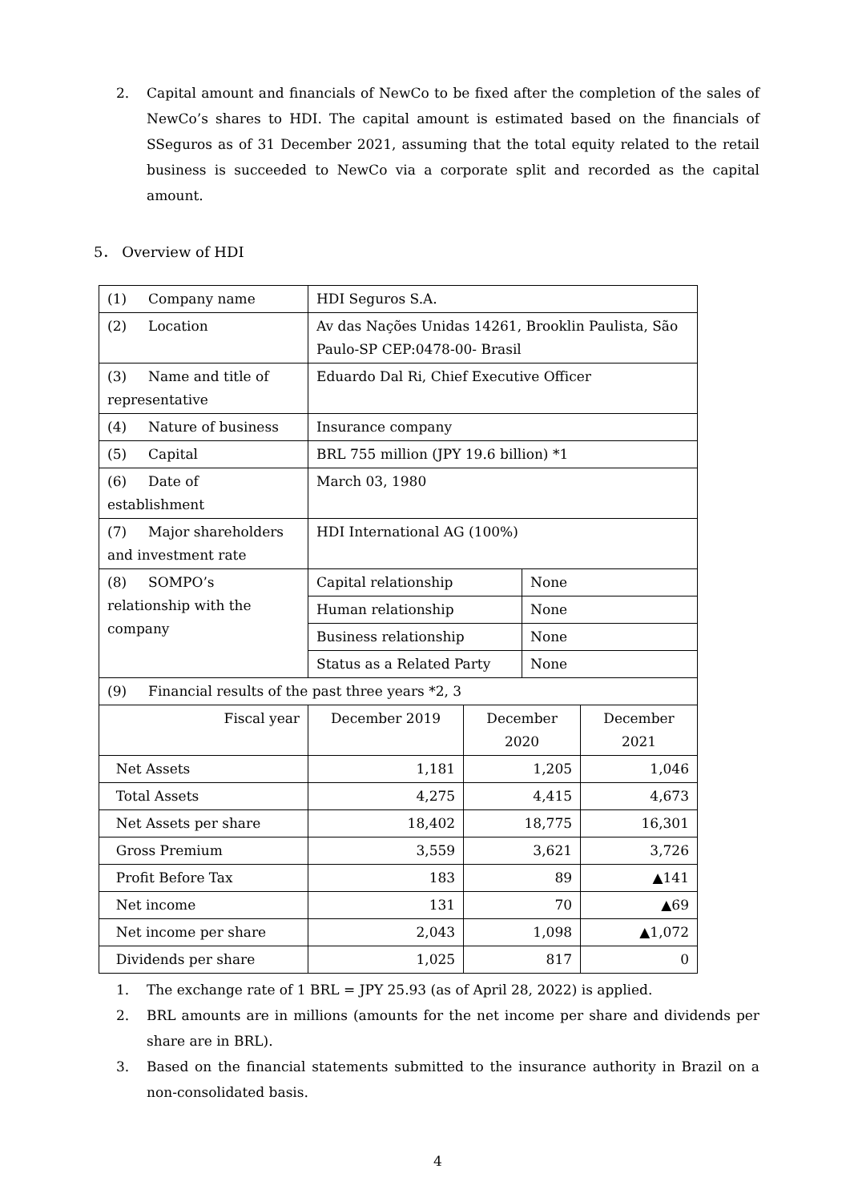2. Capital amount and financials of NewCo to be fixed after the completion of the sales of NewCo’s shares to HDI. The capital amount is estimated based on the financials of SSeguros as of 31 December 2021, assuming that the total equity related to the retail business is succeeded to NewCo via a corporate split and recorded as the capital amount.
5． Overview of HDI
| (1) Company name | HDI Seguros S.A. | | | |
| (2) Location | Av das Nações Unidas 14261, Brooklin Paulista, São Paulo-SP CEP:0478-00- Brasil | | | |
| (3) Name and title of representative | Eduardo Dal Ri, Chief Executive Officer | | | |
| (4) Nature of business | Insurance company | | | |
| (5) Capital | BRL 755 million (JPY 19.6 billion) *1 | | | |
| (6) Date of establishment | March 03, 1980 | | | |
| (7) Major shareholders and investment rate | HDI International AG (100%) | | | |
| (8) SOMPO’s relationship with the company | Capital relationship | | None | |
| | Human relationship | | None | |
| | Business relationship | | None | |
| | Status as a Related Party | | None | |
| (9) Financial results of the past three years *2, 3 | | | | |
| Fiscal year | December 2019 | December 2020 | | December 2021 |
| Net Assets | 1,181 | 1,205 | | 1,046 |
| Total Assets | 4,275 | 4,415 | | 4,673 |
| Net Assets per share | 18,402 | 18,775 | | 16,301 |
| Gross Premium | 3,559 | 3,621 | | 3,726 |
| Profit Before Tax | 183 | 89 | | ▲141 |
| Net income | 131 | 70 | | ▲69 |
| Net income per share | 2,043 | 1,098 | | ▲1,072 |
| Dividends per share | 1,025 | 817 | | 0 |
1. The exchange rate of 1 BRL = JPY 25.93 (as of April 28, 2022) is applied.
2. BRL amounts are in millions (amounts for the net income per share and dividends per share are in BRL).
3. Based on the financial statements submitted to the insurance authority in Brazil on a non-consolidated basis.
4